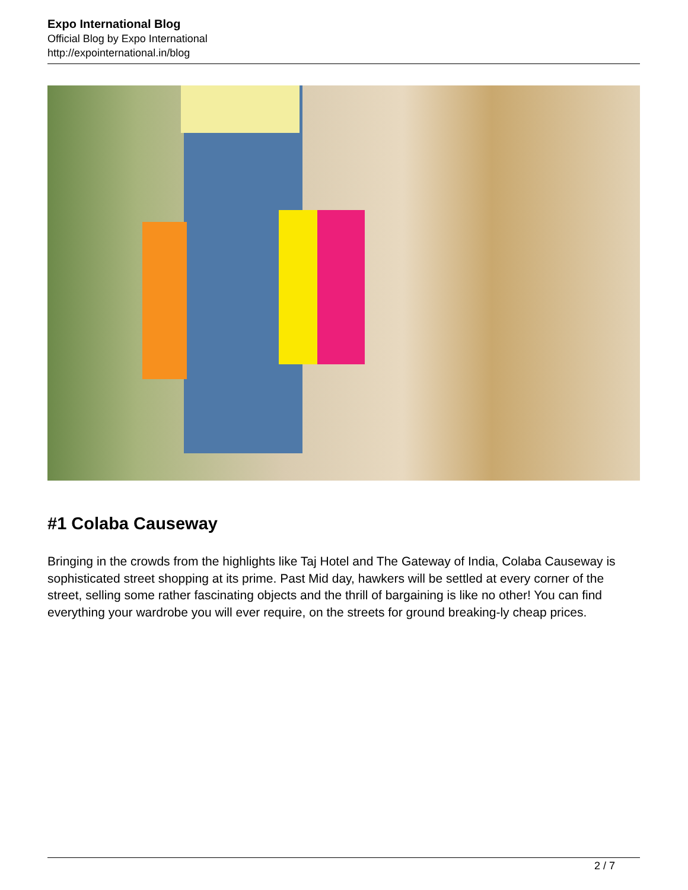Expo International Blog
Official Blog by Expo International
http://expointernational.in/blog
#1 Colaba Causeway
Bringing in the crowds from the highlights like Taj Hotel and The Gateway of India, Colaba Causeway is sophisticated street shopping at its prime. Past Mid day, hawkers will be settled at every corner of the street, selling some rather fascinating objects and the thrill of bargaining is like no other! You can find everything your wardrobe you will ever require, on the streets for ground breaking-ly cheap prices.
2 / 7